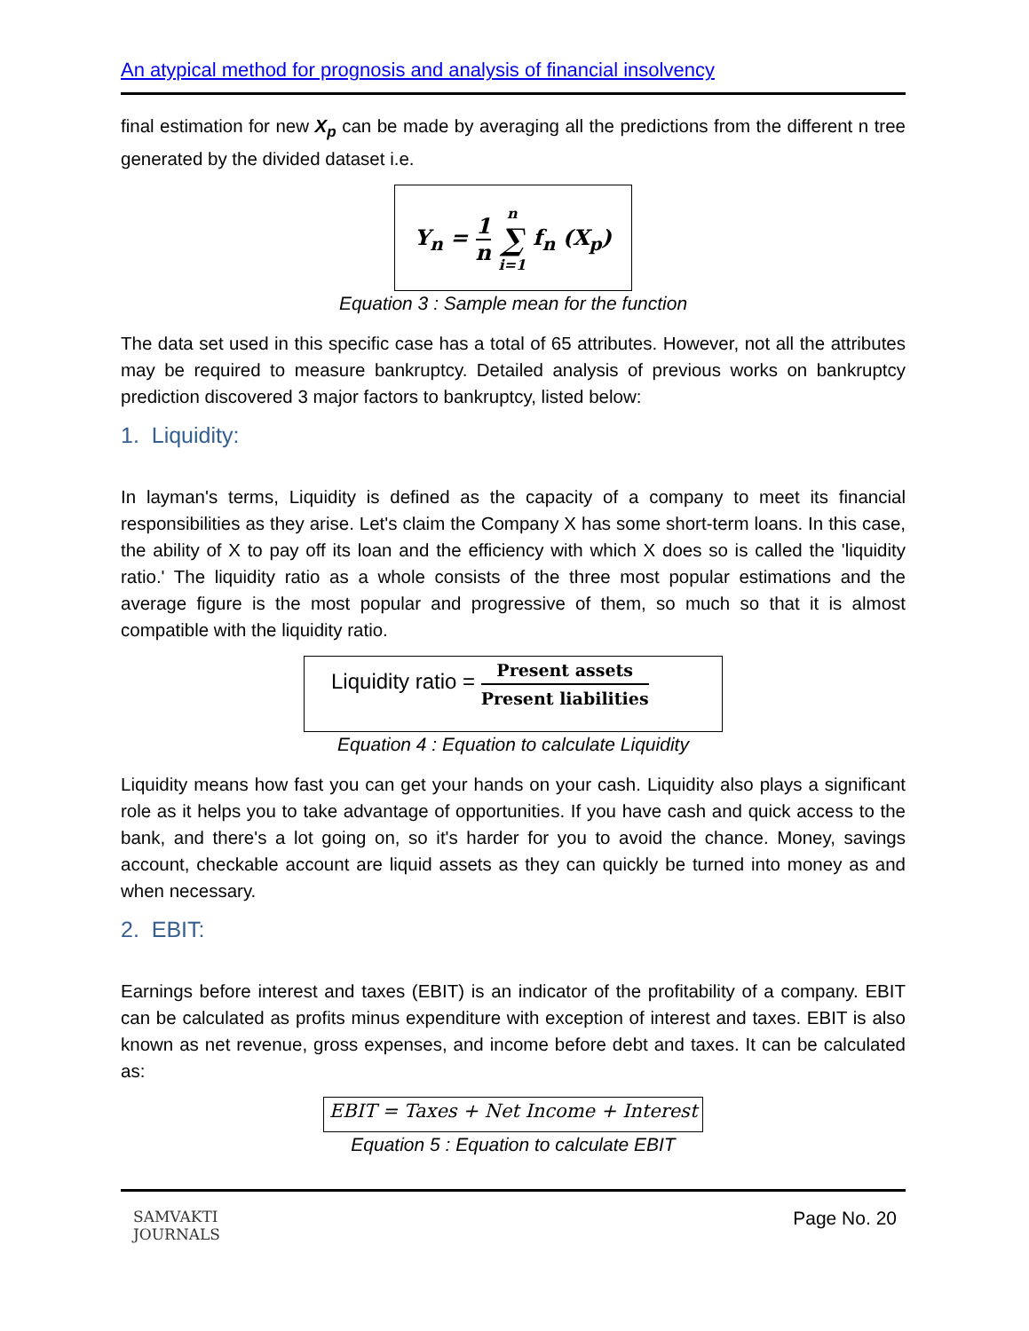An atypical method for prognosis and analysis of financial insolvency
final estimation for new X<sub>p</sub> can be made by averaging all the predictions from the different n tree generated by the divided dataset i.e.
Y<sub>n</sub> = 1 n n ∑ i=1 f<sub>n</sub> (X<sub>p</sub>)
Equation 3 : Sample mean for the function
The data set used in this specific case has a total of 65 attributes. However, not all the attributes may be required to measure bankruptcy. Detailed analysis of previous works on bankruptcy prediction discovered 3 major factors to bankruptcy, listed below:
1. Liquidity:
In layman's terms, Liquidity is defined as the capacity of a company to meet its financial responsibilities as they arise. Let's claim the Company X has some short-term loans. In this case, the ability of X to pay off its loan and the efficiency with which X does so is called the 'liquidity ratio.' The liquidity ratio as a whole consists of the three most popular estimations and the average figure is the most popular and progressive of them, so much so that it is almost compatible with the liquidity ratio.
Liquidity ratio = Present assets Present liabilities
Equation 4 : Equation to calculate Liquidity
Liquidity means how fast you can get your hands on your cash. Liquidity also plays a significant role as it helps you to take advantage of opportunities. If you have cash and quick access to the bank, and there's a lot going on, so it's harder for you to avoid the chance. Money, savings account, checkable account are liquid assets as they can quickly be turned into money as and when necessary.
2. EBIT:
Earnings before interest and taxes (EBIT) is an indicator of the profitability of a company. EBIT can be calculated as profits minus expenditure with exception of interest and taxes. EBIT is also known as net revenue, gross expenses, and income before debt and taxes. It can be calculated as:
EBIT = Taxes + Net Income + Interest
Equation 5 : Equation to calculate EBIT
SAMVAKTI
JOURNALS
Page No. 20